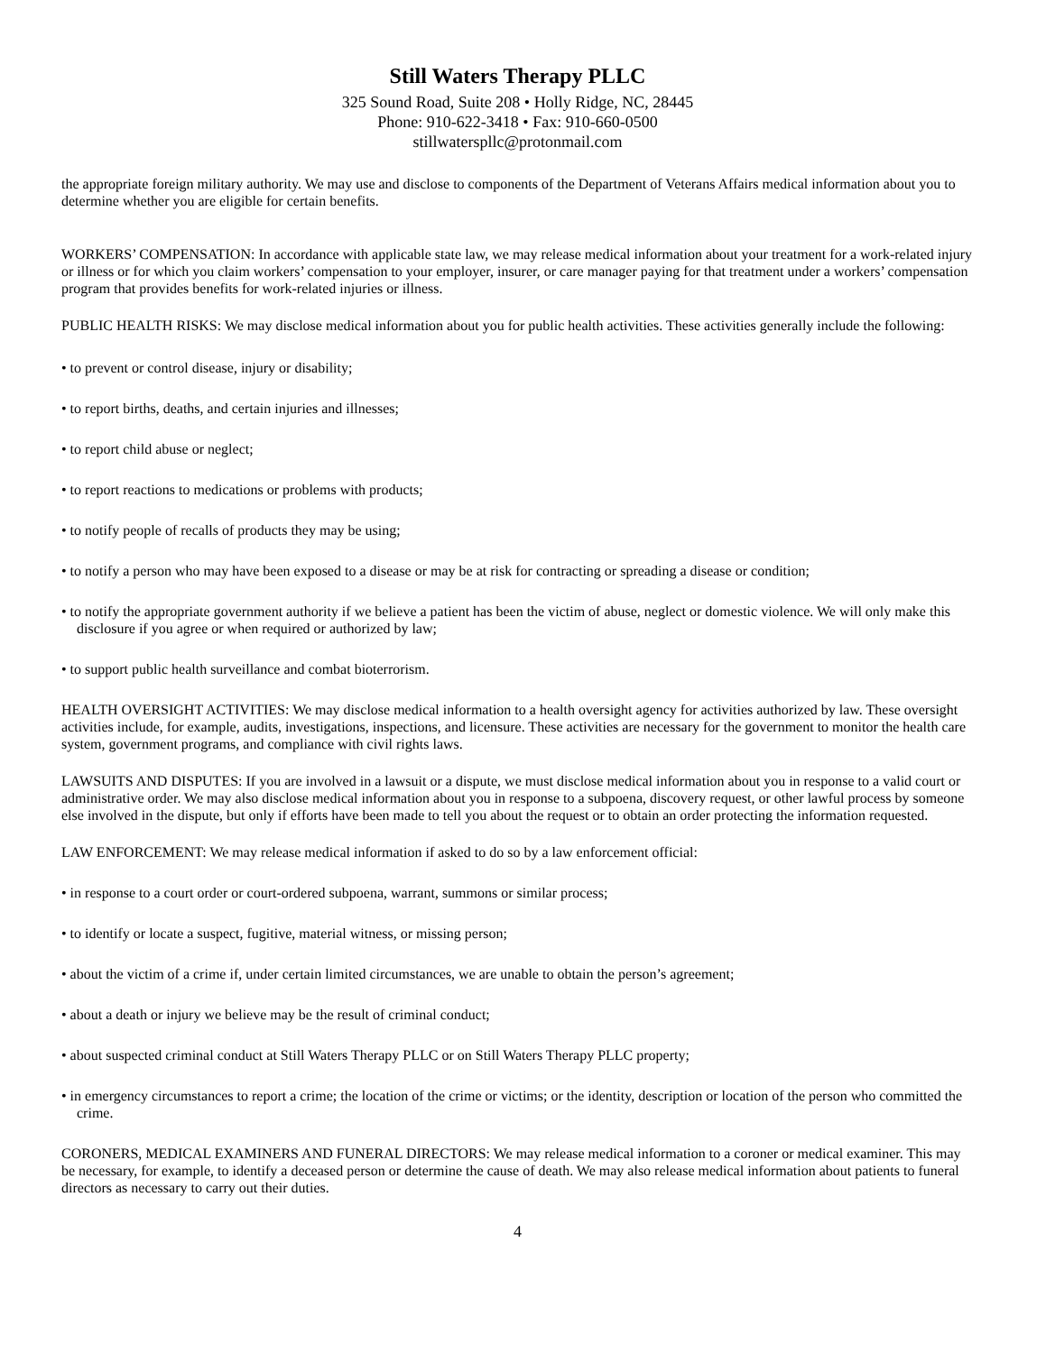Still Waters Therapy PLLC
325 Sound Road, Suite 208 • Holly Ridge, NC, 28445
Phone: 910-622-3418 • Fax: 910-660-0500
stillwaterspllc@protonmail.com
the appropriate foreign military authority. We may use and disclose to components of the Department of Veterans Affairs medical information about you to determine whether you are eligible for certain benefits.
WORKERS’ COMPENSATION: In accordance with applicable state law, we may release medical information about your treatment for a work-related injury or illness or for which you claim workers’ compensation to your employer, insurer, or care manager paying for that treatment under a workers’ compensation program that provides benefits for work-related injuries or illness.
PUBLIC HEALTH RISKS: We may disclose medical information about you for public health activities. These activities generally include the following:
• to prevent or control disease, injury or disability;
• to report births, deaths, and certain injuries and illnesses;
• to report child abuse or neglect;
• to report reactions to medications or problems with products;
• to notify people of recalls of products they may be using;
• to notify a person who may have been exposed to a disease or may be at risk for contracting or spreading a disease or condition;
• to notify the appropriate government authority if we believe a patient has been the victim of abuse, neglect or domestic violence. We will only make this disclosure if you agree or when required or authorized by law;
• to support public health surveillance and combat bioterrorism.
HEALTH OVERSIGHT ACTIVITIES: We may disclose medical information to a health oversight agency for activities authorized by law. These oversight activities include, for example, audits, investigations, inspections, and licensure. These activities are necessary for the government to monitor the health care system, government programs, and compliance with civil rights laws.
LAWSUITS AND DISPUTES: If you are involved in a lawsuit or a dispute, we must disclose medical information about you in response to a valid court or administrative order. We may also disclose medical information about you in response to a subpoena, discovery request, or other lawful process by someone else involved in the dispute, but only if efforts have been made to tell you about the request or to obtain an order protecting the information requested.
LAW ENFORCEMENT: We may release medical information if asked to do so by a law enforcement official:
• in response to a court order or court-ordered subpoena, warrant, summons or similar process;
• to identify or locate a suspect, fugitive, material witness, or missing person;
• about the victim of a crime if, under certain limited circumstances, we are unable to obtain the person’s agreement;
• about a death or injury we believe may be the result of criminal conduct;
• about suspected criminal conduct at Still Waters Therapy PLLC or on Still Waters Therapy PLLC property;
• in emergency circumstances to report a crime; the location of the crime or victims; or the identity, description or location of the person who committed the crime.
CORONERS, MEDICAL EXAMINERS AND FUNERAL DIRECTORS: We may release medical information to a coroner or medical examiner. This may be necessary, for example, to identify a deceased person or determine the cause of death. We may also release medical information about patients to funeral directors as necessary to carry out their duties.
4